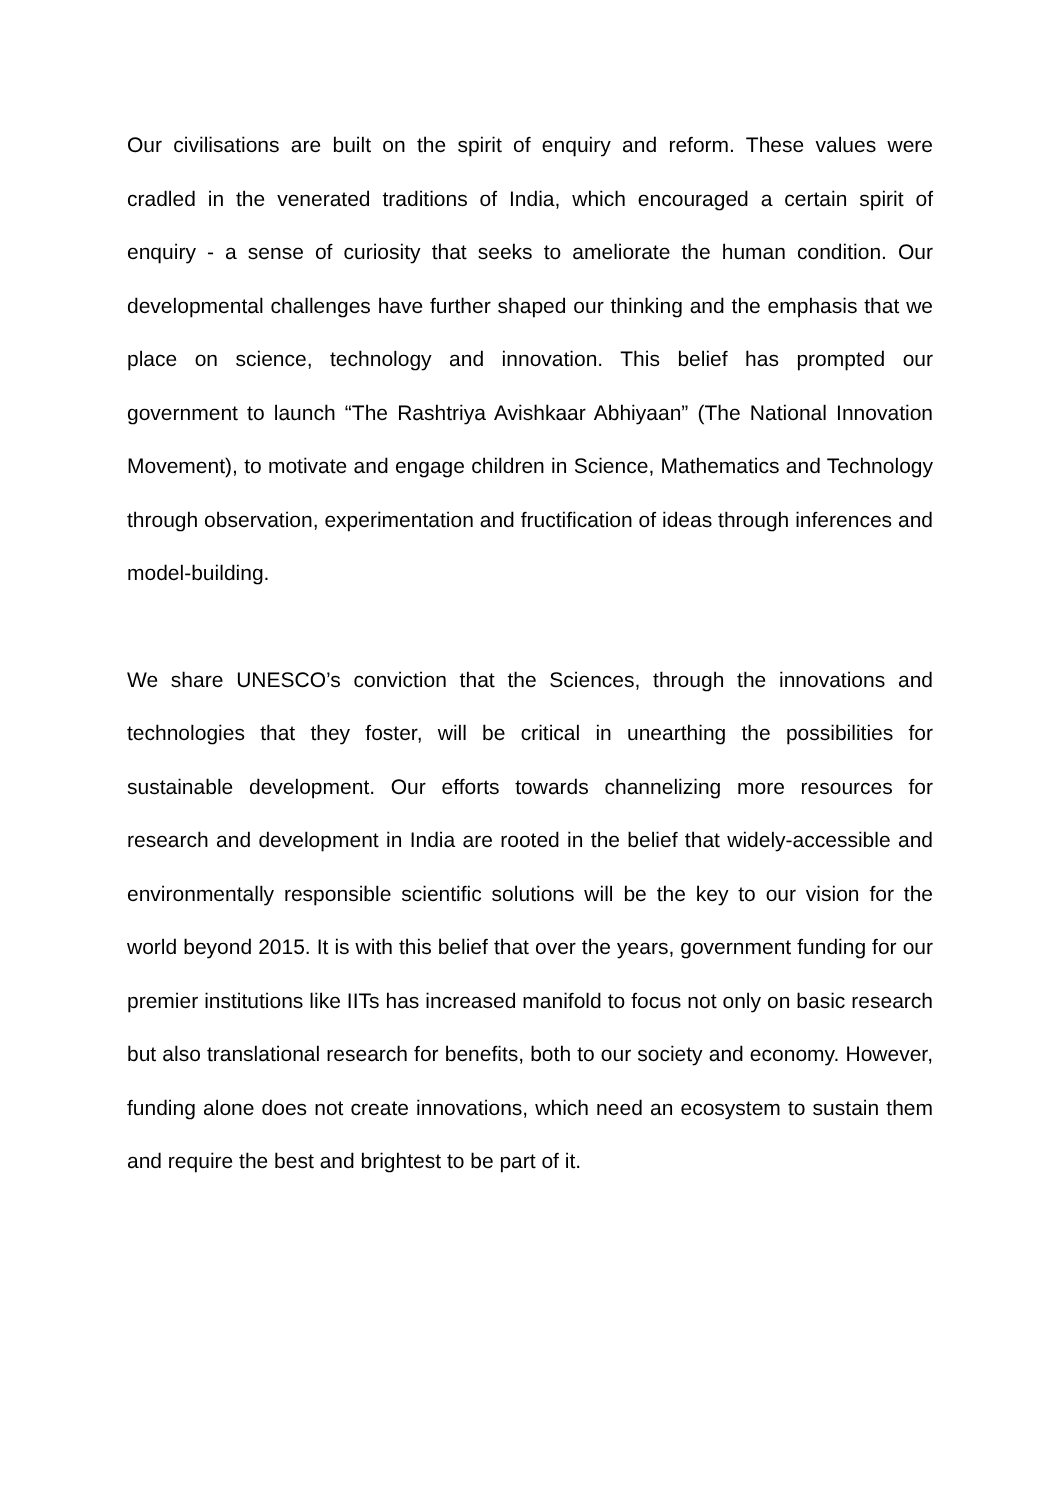Our civilisations are built on the spirit of enquiry and reform. These values were cradled in the venerated traditions of India, which encouraged a certain spirit of enquiry - a sense of curiosity that seeks to ameliorate the human condition. Our developmental challenges have further shaped our thinking and the emphasis that we place on science, technology and innovation. This belief has prompted our government to launch “The Rashtriya Avishkaar Abhiyaan” (The National Innovation Movement), to motivate and engage children in Science, Mathematics and Technology through observation, experimentation and fructification of ideas through inferences and model-building.
We share UNESCO’s conviction that the Sciences, through the innovations and technologies that they foster, will be critical in unearthing the possibilities for sustainable development. Our efforts towards channelizing more resources for research and development in India are rooted in the belief that widely-accessible and environmentally responsible scientific solutions will be the key to our vision for the world beyond 2015. It is with this belief that over the years, government funding for our premier institutions like IITs has increased manifold to focus not only on basic research but also translational research for benefits, both to our society and economy. However, funding alone does not create innovations, which need an ecosystem to sustain them and require the best and brightest to be part of it.